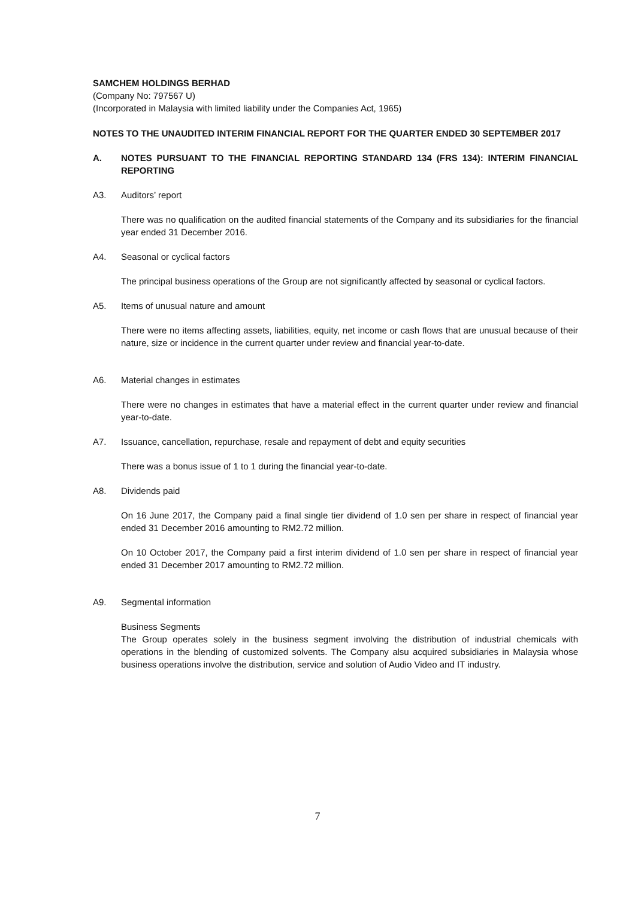SAMCHEM HOLDINGS BERHAD
(Company No: 797567 U)
(Incorporated in Malaysia with limited liability under the Companies Act, 1965)
NOTES TO THE UNAUDITED INTERIM FINANCIAL REPORT FOR THE QUARTER ENDED 30 SEPTEMBER 2017
A. NOTES PURSUANT TO THE FINANCIAL REPORTING STANDARD 134 (FRS 134): INTERIM FINANCIAL REPORTING
A3. Auditors’ report
There was no qualification on the audited financial statements of the Company and its subsidiaries for the financial year ended 31 December 2016.
A4. Seasonal or cyclical factors
The principal business operations of the Group are not significantly affected by seasonal or cyclical factors.
A5. Items of unusual nature and amount
There were no items affecting assets, liabilities, equity, net income or cash flows that are unusual because of their nature, size or incidence in the current quarter under review and financial year-to-date.
A6. Material changes in estimates
There were no changes in estimates that have a material effect in the current quarter under review and financial year-to-date.
A7. Issuance, cancellation, repurchase, resale and repayment of debt and equity securities
There was a bonus issue of 1 to 1 during the financial year-to-date.
A8. Dividends paid
On 16 June 2017, the Company paid a final single tier dividend of 1.0 sen per share in respect of financial year ended 31 December 2016 amounting to RM2.72 million.
On 10 October 2017, the Company paid a first interim dividend of 1.0 sen per share in respect of financial year ended 31 December 2017 amounting to RM2.72 million.
A9. Segmental information
Business Segments
The Group operates solely in the business segment involving the distribution of industrial chemicals with operations in the blending of customized solvents. The Company alsu acquired subsidiaries in Malaysia whose business operations involve the distribution, service and solution of Audio Video and IT industry.
7